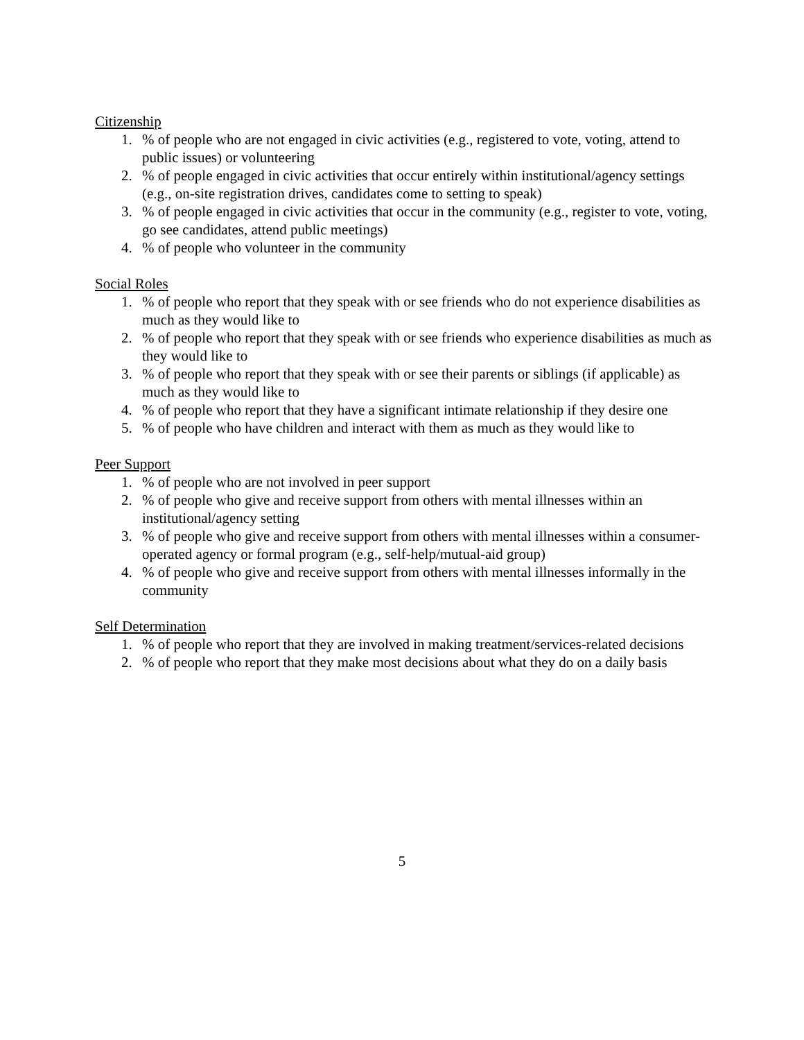Citizenship
1. % of people who are not engaged in civic activities (e.g., registered to vote, voting, attend to public issues) or volunteering
2. % of people engaged in civic activities that occur entirely within institutional/agency settings (e.g., on-site registration drives, candidates come to setting to speak)
3. % of people engaged in civic activities that occur in the community (e.g., register to vote, voting, go see candidates, attend public meetings)
4. % of people who volunteer in the community
Social Roles
1. % of people who report that they speak with or see friends who do not experience disabilities as much as they would like to
2. % of people who report that they speak with or see friends who experience disabilities as much as they would like to
3. % of people who report that they speak with or see their parents or siblings (if applicable) as much as they would like to
4. % of people who report that they have a significant intimate relationship if they desire one
5. % of people who have children and interact with them as much as they would like to
Peer Support
1. % of people who are not involved in peer support
2. % of people who give and receive support from others with mental illnesses within an institutional/agency setting
3. % of people who give and receive support from others with mental illnesses within a consumer-operated agency or formal program (e.g., self-help/mutual-aid group)
4. % of people who give and receive support from others with mental illnesses informally in the community
Self Determination
1. % of people who report that they are involved in making treatment/services-related decisions
2. % of people who report that they make most decisions about what they do on a daily basis
5